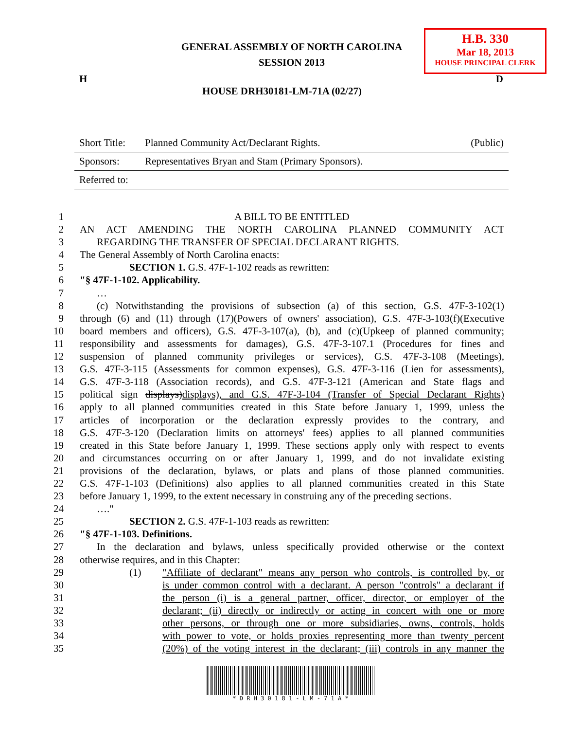GENERAL ASSEMBLY OF NORTH CAROLINA
SESSION 2013
H.B. 330
Mar 18, 2013
HOUSE PRINCIPAL CLERK
H D
HOUSE DRH30181-LM-71A (02/27)
| Short Title: | Planned Community Act/Declarant Rights. | (Public) |
| Sponsors: | Representatives Bryan and Stam (Primary Sponsors). | |
| Referred to: | | |
1 A BILL TO BE ENTITLED
2 AN ACT AMENDING THE NORTH CAROLINA PLANNED COMMUNITY ACT
3 REGARDING THE TRANSFER OF SPECIAL DECLARANT RIGHTS.
4 The General Assembly of North Carolina enacts:
5 SECTION 1. G.S. 47F-1-102 reads as rewritten:
6 "§ 47F-1-102. Applicability.
7 …
8 (c) Notwithstanding the provisions of subsection (a) of this section, G.S. 47F-3-102(1)
9 through (6) and (11) through (17)(Powers of owners' association), G.S. 47F-3-103(f)(Executive
10 board members and officers), G.S. 47F-3-107(a), (b), and (c)(Upkeep of planned community;
11 responsibility and assessments for damages), G.S. 47F-3-107.1 (Procedures for fines and
12 suspension of planned community privileges or services), G.S. 47F-3-108 (Meetings),
13 G.S. 47F-3-115 (Assessments for common expenses), G.S. 47F-3-116 (Lien for assessments),
14 G.S. 47F-3-118 (Association records), and G.S. 47F-3-121 (American and State flags and
15 political sign displays)displays), and G.S. 47F-3-104 (Transfer of Special Declarant Rights)
16 apply to all planned communities created in this State before January 1, 1999, unless the
17 articles of incorporation or the declaration expressly provides to the contrary, and
18 G.S. 47F-3-120 (Declaration limits on attorneys' fees) applies to all planned communities
19 created in this State before January 1, 1999. These sections apply only with respect to events
20 and circumstances occurring on or after January 1, 1999, and do not invalidate existing
21 provisions of the declaration, bylaws, or plats and plans of those planned communities.
22 G.S. 47F-1-103 (Definitions) also applies to all planned communities created in this State
23 before January 1, 1999, to the extent necessary in construing any of the preceding sections.
24 …."
25 SECTION 2. G.S. 47F-1-103 reads as rewritten:
26 "§ 47F-1-103. Definitions.
27 In the declaration and bylaws, unless specifically provided otherwise or the context
28 otherwise requires, and in this Chapter:
29 (1) "Affiliate of declarant" means any person who controls, is controlled by, or
30 is under common control with a declarant. A person "controls" a declarant if
31 the person (i) is a general partner, officer, director, or employer of the
32 declarant; (ii) directly or indirectly or acting in concert with one or more
33 other persons, or through one or more subsidiaries, owns, controls, holds
34 with power to vote, or holds proxies representing more than twenty percent
35 (20%) of the voting interest in the declarant; (iii) controls in any manner the
* D R H 3 0 1 8 1 - L M - 7 1 A *